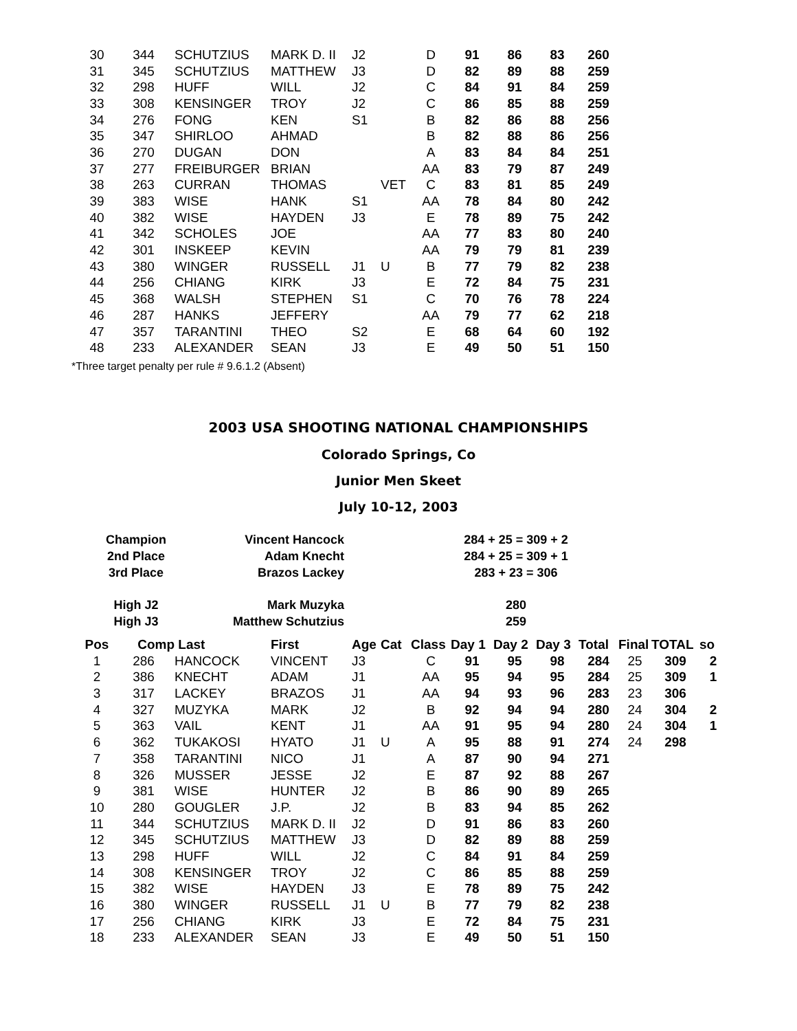| 30 | 344 | SCHUTZIUS | MARK D. II | J2 | | D | 91 | 86 | 83 | 260 |
| 31 | 345 | SCHUTZIUS | MATTHEW | J3 | | D | 82 | 89 | 88 | 259 |
| 32 | 298 | HUFF | WILL | J2 | | C | 84 | 91 | 84 | 259 |
| 33 | 308 | KENSINGER | TROY | J2 | | C | 86 | 85 | 88 | 259 |
| 34 | 276 | FONG | KEN | S1 | | B | 82 | 86 | 88 | 256 |
| 35 | 347 | SHIRLOO | AHMAD | | | B | 82 | 88 | 86 | 256 |
| 36 | 270 | DUGAN | DON | | | A | 83 | 84 | 84 | 251 |
| 37 | 277 | FREIBURGER | BRIAN | | | AA | 83 | 79 | 87 | 249 |
| 38 | 263 | CURRAN | THOMAS | | VET | C | 83 | 81 | 85 | 249 |
| 39 | 383 | WISE | HANK | S1 | | AA | 78 | 84 | 80 | 242 |
| 40 | 382 | WISE | HAYDEN | J3 | | E | 78 | 89 | 75 | 242 |
| 41 | 342 | SCHOLES | JOE | | | AA | 77 | 83 | 80 | 240 |
| 42 | 301 | INSKEEP | KEVIN | | | AA | 79 | 79 | 81 | 239 |
| 43 | 380 | WINGER | RUSSELL | J1 | U | B | 77 | 79 | 82 | 238 |
| 44 | 256 | CHIANG | KIRK | J3 | | E | 72 | 84 | 75 | 231 |
| 45 | 368 | WALSH | STEPHEN | S1 | | C | 70 | 76 | 78 | 224 |
| 46 | 287 | HANKS | JEFFERY | | | AA | 79 | 77 | 62 | 218 |
| 47 | 357 | TARANTINI | THEO | S2 | | E | 68 | 64 | 60 | 192 |
| 48 | 233 | ALEXANDER | SEAN | J3 | | E | 49 | 50 | 51 | 150 |
*Three target penalty per rule # 9.6.1.2 (Absent)
2003 USA SHOOTING NATIONAL CHAMPIONSHIPS
Colorado Springs, Co
Junior Men Skeet
July 10-12, 2003
| Champion | Vincent Hancock | 284 + 25 = 309 + 2 |
| 2nd Place | Adam Knecht | 284 + 25 = 309 + 1 |
| 3rd Place | Brazos Lackey | 283 + 23 = 306 |
| High J2 | Mark Muzyka | 280 |
| High J3 | Matthew Schutzius | 259 |
| Pos | Comp | Last | First | Age | Cat | Class | Day 1 | Day 2 | Day 3 | Total | Final | TOTAL | so |
| --- | --- | --- | --- | --- | --- | --- | --- | --- | --- | --- | --- | --- | --- |
| 1 | 286 | HANCOCK | VINCENT | J3 | | C | 91 | 95 | 98 | 284 | 25 | 309 | 2 |
| 2 | 386 | KNECHT | ADAM | J1 | | AA | 95 | 94 | 95 | 284 | 25 | 309 | 1 |
| 3 | 317 | LACKEY | BRAZOS | J1 | | AA | 94 | 93 | 96 | 283 | 23 | 306 | |
| 4 | 327 | MUZYKA | MARK | J2 | | B | 92 | 94 | 94 | 280 | 24 | 304 | 2 |
| 5 | 363 | VAIL | KENT | J1 | | AA | 91 | 95 | 94 | 280 | 24 | 304 | 1 |
| 6 | 362 | TUKAKOSI | HYATO | J1 | U | A | 95 | 88 | 91 | 274 | 24 | 298 | |
| 7 | 358 | TARANTINI | NICO | J1 | | A | 87 | 90 | 94 | 271 | | | |
| 8 | 326 | MUSSER | JESSE | J2 | | E | 87 | 92 | 88 | 267 | | | |
| 9 | 381 | WISE | HUNTER | J2 | | B | 86 | 90 | 89 | 265 | | | |
| 10 | 280 | GOUGLER | J.P. | J2 | | B | 83 | 94 | 85 | 262 | | | |
| 11 | 344 | SCHUTZIUS | MARK D. II | J2 | | D | 91 | 86 | 83 | 260 | | | |
| 12 | 345 | SCHUTZIUS | MATTHEW | J3 | | D | 82 | 89 | 88 | 259 | | | |
| 13 | 298 | HUFF | WILL | J2 | | C | 84 | 91 | 84 | 259 | | | |
| 14 | 308 | KENSINGER | TROY | J2 | | C | 86 | 85 | 88 | 259 | | | |
| 15 | 382 | WISE | HAYDEN | J3 | | E | 78 | 89 | 75 | 242 | | | |
| 16 | 380 | WINGER | RUSSELL | J1 | U | B | 77 | 79 | 82 | 238 | | | |
| 17 | 256 | CHIANG | KIRK | J3 | | E | 72 | 84 | 75 | 231 | | | |
| 18 | 233 | ALEXANDER | SEAN | J3 | | E | 49 | 50 | 51 | 150 | | | |